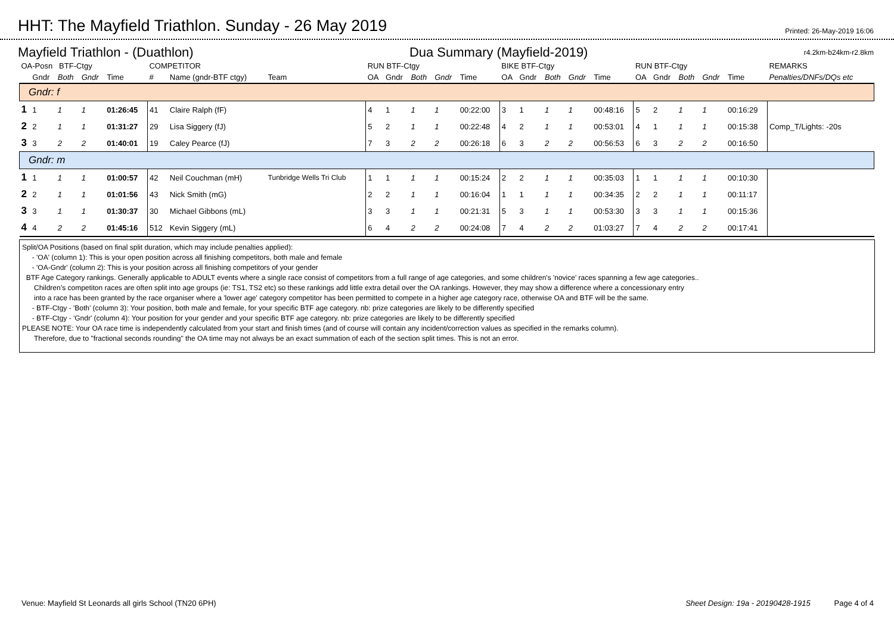HHT: The Mayfield Triathlon. Sunday - 26 May 2019
Printed: 26-May-2019 16:06
Mayfield Triathlon - (Duathlon) Dua Summary (Mayfield-2019) r4.2km-b24km-r2.8km
| OA-Posn BTF-Ctgy | | | | | COMPETITOR | | | RUN BTF-Ctgy | | | | | BIKE BTF-Ctgy | | | | | RUN BTF-Ctgy | | | | | REMARKS |
| --- | --- | --- | --- | --- | --- | --- | --- | --- | --- | --- | --- | --- | --- | --- | --- | --- | --- | --- | --- | --- | --- | --- | --- |
| | Gndr | Both | Gndr | Time | # | Name (gndr-BTF ctgy) | Team | OA | Gndr | Both | Gndr | Time | OA | Gndr | Both | Gndr | Time | OA | Gndr | Both | Gndr | Time | Penalties/DNFs/DQs etc |
| Gndr: f | | | | | | | | | | | | | | | | | | | | | | | |
| 1 | 1 | 1 | 1 | 01:26:45 | 41 | Claire Ralph (fF) | | 4 | 1 | 1 | 1 | 00:22:00 | 3 | 1 | 1 | 1 | 00:48:16 | 5 | 2 | 1 | 1 | 00:16:29 | |
| 2 | 2 | 1 | 1 | 01:31:27 | 29 | Lisa Siggery (fJ) | | 5 | 2 | 1 | 1 | 00:22:48 | 4 | 2 | 1 | 1 | 00:53:01 | 4 | 1 | 1 | 1 | 00:15:38 | Comp_T/Lights: -20s |
| 3 | 3 | 2 | 2 | 01:40:01 | 19 | Caley Pearce (fJ) | | 7 | 3 | 2 | 2 | 00:26:18 | 6 | 3 | 2 | 2 | 00:56:53 | 6 | 3 | 2 | 2 | 00:16:50 | |
| Gndr: m | | | | | | | | | | | | | | | | | | | | | | | |
| 1 | 1 | 1 | 1 | 01:00:57 | 42 | Neil Couchman (mH) | Tunbridge Wells Tri Club | 1 | 1 | 1 | 1 | 00:15:24 | 2 | 2 | 1 | 1 | 00:35:03 | 1 | 1 | 1 | 1 | 00:10:30 | |
| 2 | 2 | 1 | 1 | 01:01:56 | 43 | Nick Smith (mG) | | 2 | 2 | 1 | 1 | 00:16:04 | 1 | 1 | 1 | 1 | 00:34:35 | 2 | 2 | 1 | 1 | 00:11:17 | |
| 3 | 3 | 1 | 1 | 01:30:37 | 30 | Michael Gibbons (mL) | | 3 | 3 | 1 | 1 | 00:21:31 | 5 | 3 | 1 | 1 | 00:53:30 | 3 | 3 | 1 | 1 | 00:15:36 | |
| 4 | 4 | 2 | 2 | 01:45:16 | 512 | Kevin Siggery (mL) | | 6 | 4 | 2 | 2 | 00:24:08 | 7 | 4 | 2 | 2 | 01:03:27 | 7 | 4 | 2 | 2 | 00:17:41 | |
Split/OA Positions (based on final split duration, which may include penalties applied):
- 'OA' (column 1): This is your open position across all finishing competitors, both male and female
- 'OA-Gndr' (column 2): This is your position across all finishing competitors of your gender
BTF Age Category rankings. Generally applicable to ADULT events where a single race consist of competitors from a full range of age categories, and some children's 'novice' races spanning a few age categories..
Children’s competiton races are often split into age groups (ie: TS1, TS2 etc) so these rankings add little extra detail over the OA rankings. However, they may show a difference where a concessionary entry
into a race has been granted by the race organiser where a 'lower age' category competitor has been permitted to compete in a higher age category race, otherwise OA and BTF will be the same.
- BTF-Ctgy - 'Both' (column 3): Your position, both male and female, for your specific BTF age category. nb: prize categories are likely to be differently specified
- BTF-Ctgy - 'Gndr' (column 4): Your position for your gender and your specific BTF age category. nb: prize categories are likely to be differently specified
PLEASE NOTE: Your OA race time is independently calculated from your start and finish times (and of course will contain any incident/correction values as specified in the remarks column).
Therefore, due to "fractional seconds rounding" the OA time may not always be an exact summation of each of the section split times. This is not an error.
Venue: Mayfield St Leonards all girls School (TN20 6PH) Sheet Design: 19a - 20190428-1915 Page 4 of 4